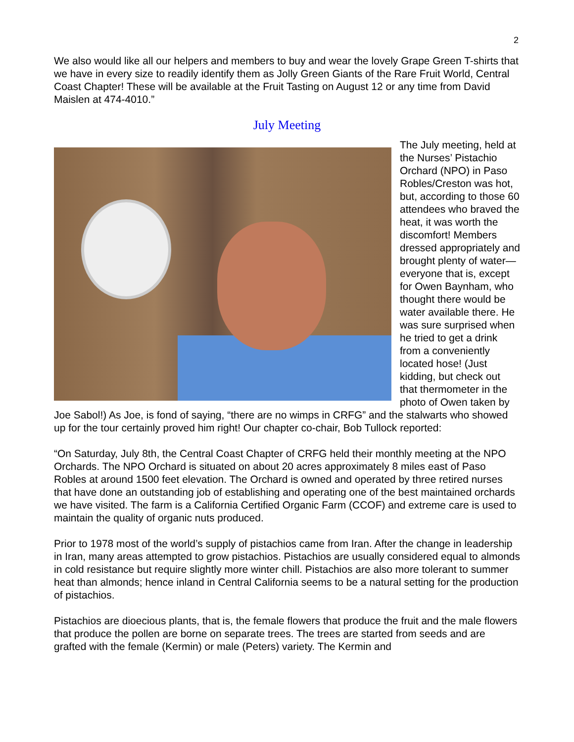2
We also would like all our helpers and members to buy and wear the lovely Grape Green T-shirts that we have in every size to readily identify them as Jolly Green Giants of the Rare Fruit World, Central Coast Chapter! These will be available at the Fruit Tasting on August 12 or any time from David Maislen at 474-4010.”
July Meeting
The July meeting, held at the Nurses’ Pistachio Orchard (NPO) in Paso Robles/Creston was hot, but, according to those 60 attendees who braved the heat, it was worth the discomfort! Members dressed appropriately and brought plenty of water—everyone that is, except for Owen Baynham, who thought there would be water available there. He was sure surprised when he tried to get a drink from a conveniently located hose! (Just kidding, but check out that thermometer in the photo of Owen taken by Joe Sabol!) As Joe, is fond of saying, “there are no wimps in CRFG” and the stalwarts who showed up for the tour certainly proved him right! Our chapter co-chair, Bob Tullock reported:
“On Saturday, July 8th, the Central Coast Chapter of CRFG held their monthly meeting at the NPO Orchards. The NPO Orchard is situated on about 20 acres approximately 8 miles east of Paso Robles at around 1500 feet elevation. The Orchard is owned and operated by three retired nurses that have done an outstanding job of establishing and operating one of the best maintained orchards we have visited. The farm is a California Certified Organic Farm (CCOF) and extreme care is used to maintain the quality of organic nuts produced.
Prior to 1978 most of the world’s supply of pistachios came from Iran. After the change in leadership in Iran, many areas attempted to grow pistachios. Pistachios are usually considered equal to almonds in cold resistance but require slightly more winter chill. Pistachios are also more tolerant to summer heat than almonds; hence inland in Central California seems to be a natural setting for the production of pistachios.
Pistachios are dioecious plants, that is, the female flowers that produce the fruit and the male flowers that produce the pollen are borne on separate trees. The trees are started from seeds and are grafted with the female (Kermin) or male (Peters) variety. The Kermin and